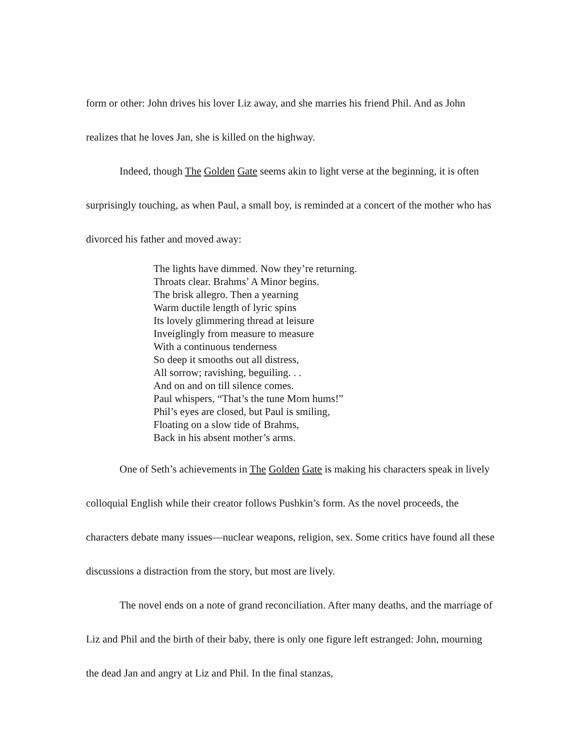form or other: John drives his lover Liz away, and she marries his friend Phil. And as John realizes that he loves Jan, she is killed on the highway.
Indeed, though The Golden Gate seems akin to light verse at the beginning, it is often surprisingly touching, as when Paul, a small boy, is reminded at a concert of the mother who has divorced his father and moved away:
The lights have dimmed. Now they’re returning.
Throats clear. Brahms’ A Minor begins.
The brisk allegro. Then a yearning
Warm ductile length of lyric spins
Its lovely glimmering thread at leisure
Inveiglingly from measure to measure
With a continuous tenderness
So deep it smooths out all distress,
All sorrow; ravishing, beguiling. . .
And on and on till silence comes.
Paul whispers, “That’s the tune Mom hums!”
Phil’s eyes are closed, but Paul is smiling,
Floating on a slow tide of Brahms,
Back in his absent mother’s arms.
One of Seth’s achievements in The Golden Gate is making his characters speak in lively colloquial English while their creator follows Pushkin’s form. As the novel proceeds, the characters debate many issues—nuclear weapons, religion, sex. Some critics have found all these discussions a distraction from the story, but most are lively.
The novel ends on a note of grand reconciliation. After many deaths, and the marriage of Liz and Phil and the birth of their baby, there is only one figure left estranged: John, mourning the dead Jan and angry at Liz and Phil. In the final stanzas,